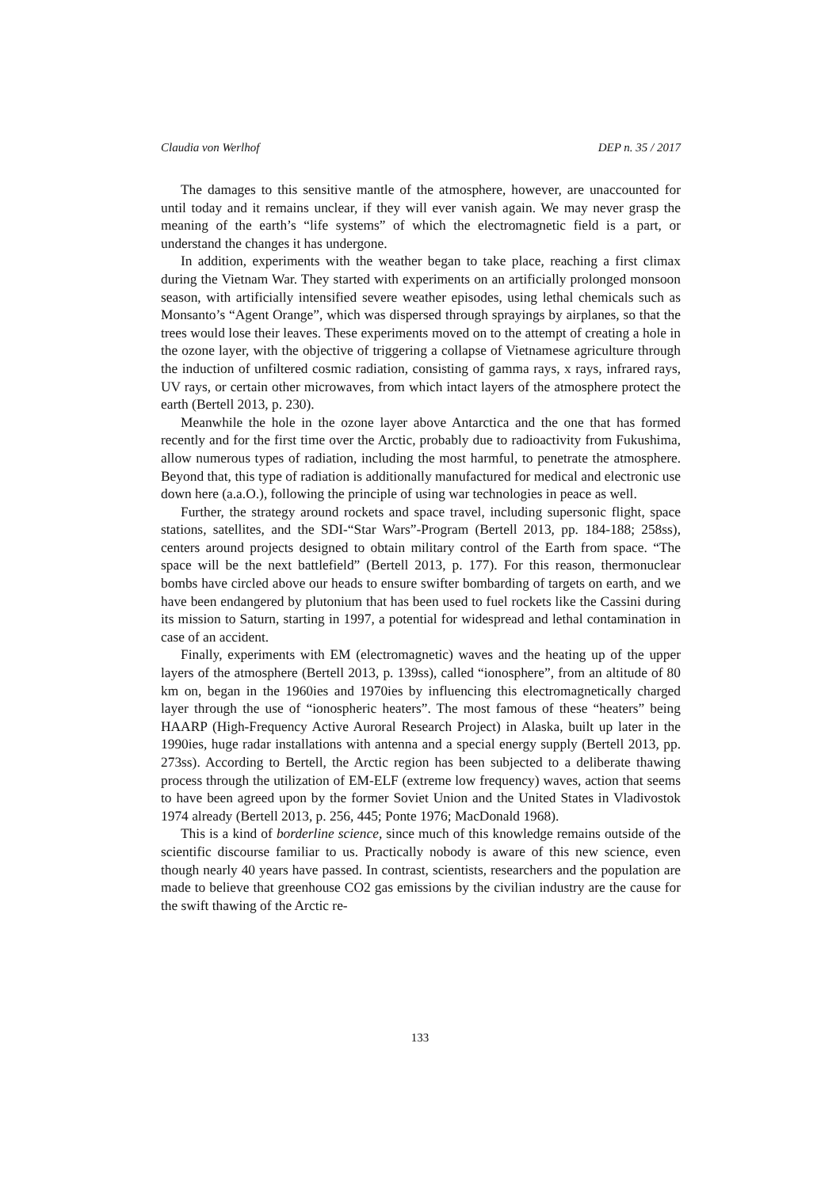Claudia von Werlhof DEP n. 35 / 2017
The damages to this sensitive mantle of the atmosphere, however, are unaccounted for until today and it remains unclear, if they will ever vanish again. We may never grasp the meaning of the earth’s “life systems” of which the electromagnetic field is a part, or understand the changes it has undergone.
In addition, experiments with the weather began to take place, reaching a first climax during the Vietnam War. They started with experiments on an artificially prolonged monsoon season, with artificially intensified severe weather episodes, using lethal chemicals such as Monsanto’s “Agent Orange”, which was dispersed through sprayings by airplanes, so that the trees would lose their leaves. These experiments moved on to the attempt of creating a hole in the ozone layer, with the objective of triggering a collapse of Vietnamese agriculture through the induction of unfiltered cosmic radiation, consisting of gamma rays, x rays, infrared rays, UV rays, or certain other microwaves, from which intact layers of the atmosphere protect the earth (Bertell 2013, p. 230).
Meanwhile the hole in the ozone layer above Antarctica and the one that has formed recently and for the first time over the Arctic, probably due to radioactivity from Fukushima, allow numerous types of radiation, including the most harmful, to penetrate the atmosphere. Beyond that, this type of radiation is additionally manufactured for medical and electronic use down here (a.a.O.), following the principle of using war technologies in peace as well.
Further, the strategy around rockets and space travel, including supersonic flight, space stations, satellites, and the SDI-“Star Wars”-Program (Bertell 2013, pp. 184-188; 258ss), centers around projects designed to obtain military control of the Earth from space. “The space will be the next battlefield” (Bertell 2013, p. 177). For this reason, thermonuclear bombs have circled above our heads to ensure swifter bombarding of targets on earth, and we have been endangered by plutonium that has been used to fuel rockets like the Cassini during its mission to Saturn, starting in 1997, a potential for widespread and lethal contamination in case of an accident.
Finally, experiments with EM (electromagnetic) waves and the heating up of the upper layers of the atmosphere (Bertell 2013, p. 139ss), called “ionosphere”, from an altitude of 80 km on, began in the 1960ies and 1970ies by influencing this electromagnetically charged layer through the use of “ionospheric heaters”. The most famous of these “heaters” being HAARP (High-Frequency Active Auroral Research Project) in Alaska, built up later in the 1990ies, huge radar installations with antenna and a special energy supply (Bertell 2013, pp. 273ss). According to Bertell, the Arctic region has been subjected to a deliberate thawing process through the utilization of EM-ELF (extreme low frequency) waves, action that seems to have been agreed upon by the former Soviet Union and the United States in Vladivostok 1974 already (Bertell 2013, p. 256, 445; Ponte 1976; MacDonald 1968).
This is a kind of borderline science, since much of this knowledge remains outside of the scientific discourse familiar to us. Practically nobody is aware of this new science, even though nearly 40 years have passed. In contrast, scientists, researchers and the population are made to believe that greenhouse CO2 gas emissions by the civilian industry are the cause for the swift thawing of the Arctic re-
133